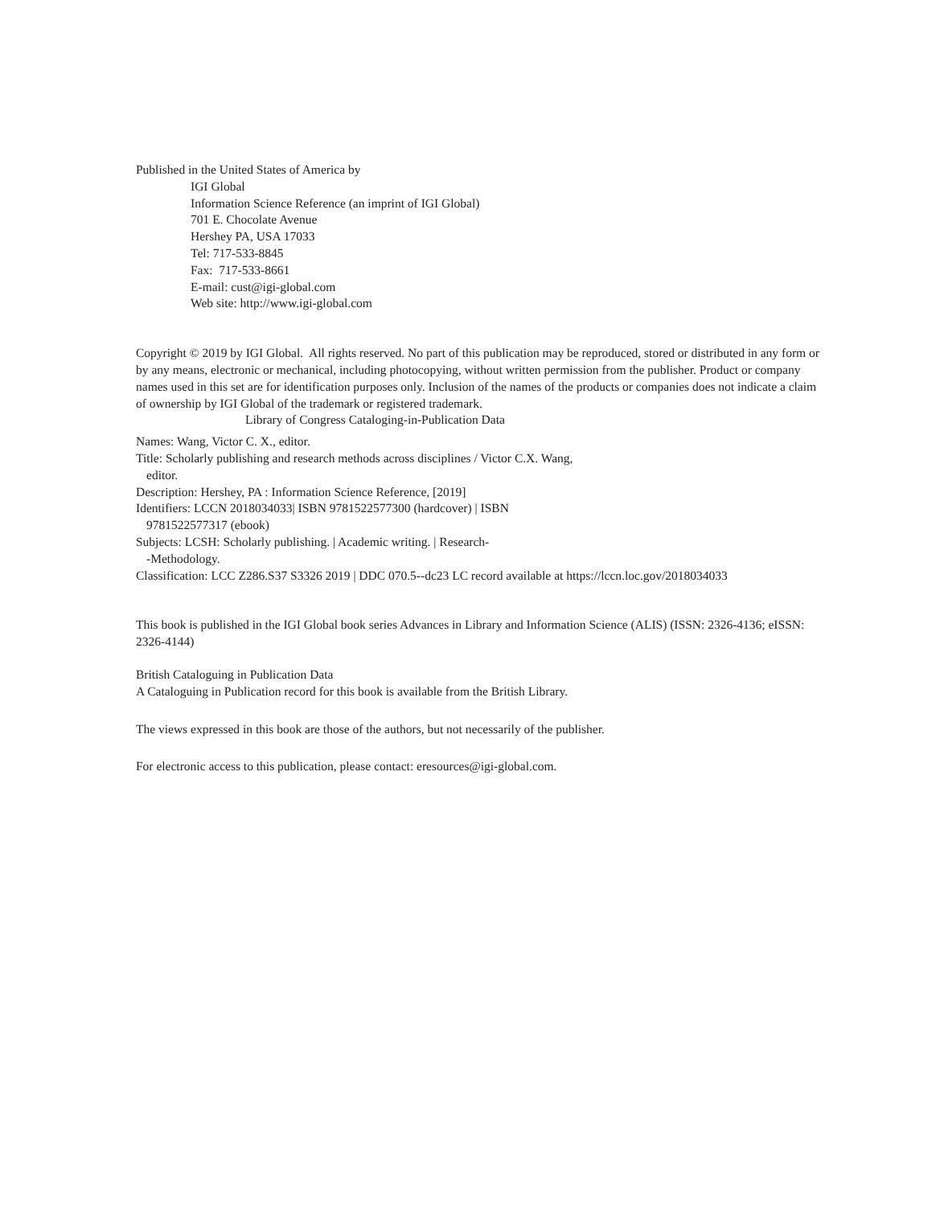Published in the United States of America by
IGI Global
Information Science Reference (an imprint of IGI Global)
701 E. Chocolate Avenue
Hershey PA, USA 17033
Tel: 717-533-8845
Fax: 717-533-8661
E-mail: cust@igi-global.com
Web site: http://www.igi-global.com
Copyright © 2019 by IGI Global. All rights reserved. No part of this publication may be reproduced, stored or distributed in any form or by any means, electronic or mechanical, including photocopying, without written permission from the publisher. Product or company names used in this set are for identification purposes only. Inclusion of the names of the products or companies does not indicate a claim of ownership by IGI Global of the trademark or registered trademark.
Library of Congress Cataloging-in-Publication Data
Names: Wang, Victor C. X., editor.
Title: Scholarly publishing and research methods across disciplines / Victor C.X. Wang, editor.
Description: Hershey, PA : Information Science Reference, [2019]
Identifiers: LCCN 2018034033| ISBN 9781522577300 (hardcover) | ISBN 9781522577317 (ebook)
Subjects: LCSH: Scholarly publishing. | Academic writing. | Research--Methodology.
Classification: LCC Z286.S37 S3326 2019 | DDC 070.5--dc23 LC record available at https://lccn.loc.gov/2018034033
This book is published in the IGI Global book series Advances in Library and Information Science (ALIS) (ISSN: 2326-4136; eISSN: 2326-4144)
British Cataloguing in Publication Data
A Cataloguing in Publication record for this book is available from the British Library.
The views expressed in this book are those of the authors, but not necessarily of the publisher.
For electronic access to this publication, please contact: eresources@igi-global.com.